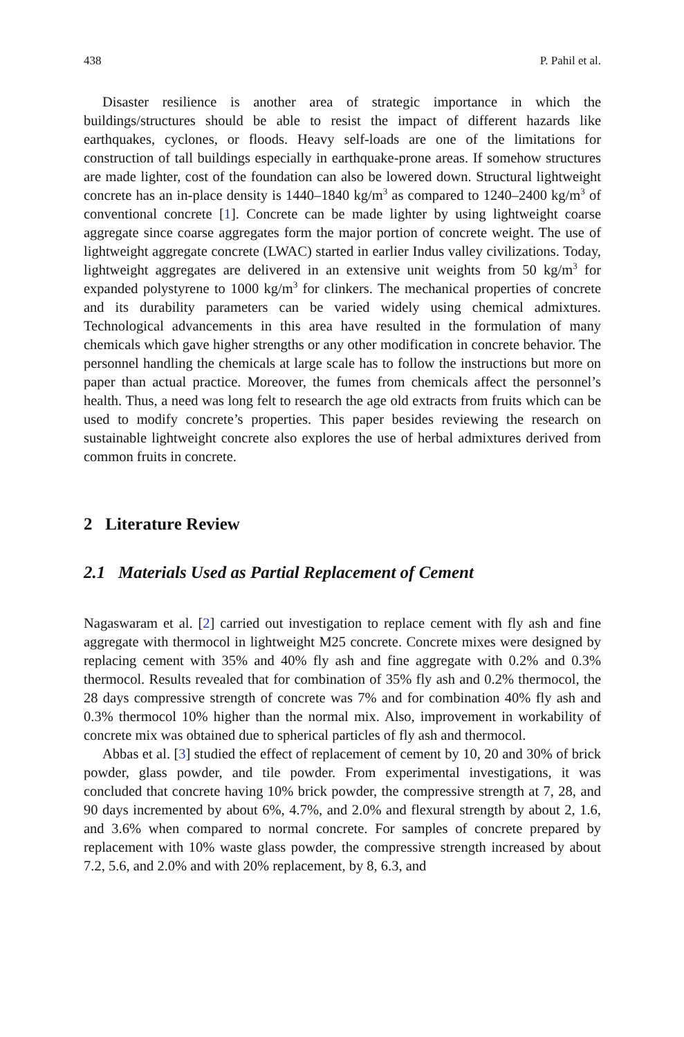438 P. Pahil et al.
Disaster resilience is another area of strategic importance in which the buildings/structures should be able to resist the impact of different hazards like earthquakes, cyclones, or floods. Heavy self-loads are one of the limitations for construction of tall buildings especially in earthquake-prone areas. If somehow structures are made lighter, cost of the foundation can also be lowered down. Structural lightweight concrete has an in-place density is 1440–1840 kg/m<sup>3</sup> as compared to 1240–2400 kg/m<sup>3</sup> of conventional concrete [1]. Concrete can be made lighter by using lightweight coarse aggregate since coarse aggregates form the major portion of concrete weight. The use of lightweight aggregate concrete (LWAC) started in earlier Indus valley civilizations. Today, lightweight aggregates are delivered in an extensive unit weights from 50 kg/m<sup>3</sup> for expanded polystyrene to 1000 kg/m<sup>3</sup> for clinkers. The mechanical properties of concrete and its durability parameters can be varied widely using chemical admixtures. Technological advancements in this area have resulted in the formulation of many chemicals which gave higher strengths or any other modification in concrete behavior. The personnel handling the chemicals at large scale has to follow the instructions but more on paper than actual practice. Moreover, the fumes from chemicals affect the personnel’s health. Thus, a need was long felt to research the age old extracts from fruits which can be used to modify concrete’s properties. This paper besides reviewing the research on sustainable lightweight concrete also explores the use of herbal admixtures derived from common fruits in concrete.
2 Literature Review
2.1 Materials Used as Partial Replacement of Cement
Nagaswaram et al. [2] carried out investigation to replace cement with fly ash and fine aggregate with thermocol in lightweight M25 concrete. Concrete mixes were designed by replacing cement with 35% and 40% fly ash and fine aggregate with 0.2% and 0.3% thermocol. Results revealed that for combination of 35% fly ash and 0.2% thermocol, the 28 days compressive strength of concrete was 7% and for combination 40% fly ash and 0.3% thermocol 10% higher than the normal mix. Also, improvement in workability of concrete mix was obtained due to spherical particles of fly ash and thermocol.
Abbas et al. [3] studied the effect of replacement of cement by 10, 20 and 30% of brick powder, glass powder, and tile powder. From experimental investigations, it was concluded that concrete having 10% brick powder, the compressive strength at 7, 28, and 90 days incremented by about 6%, 4.7%, and 2.0% and flexural strength by about 2, 1.6, and 3.6% when compared to normal concrete. For samples of concrete prepared by replacement with 10% waste glass powder, the compressive strength increased by about 7.2, 5.6, and 2.0% and with 20% replacement, by 8, 6.3, and